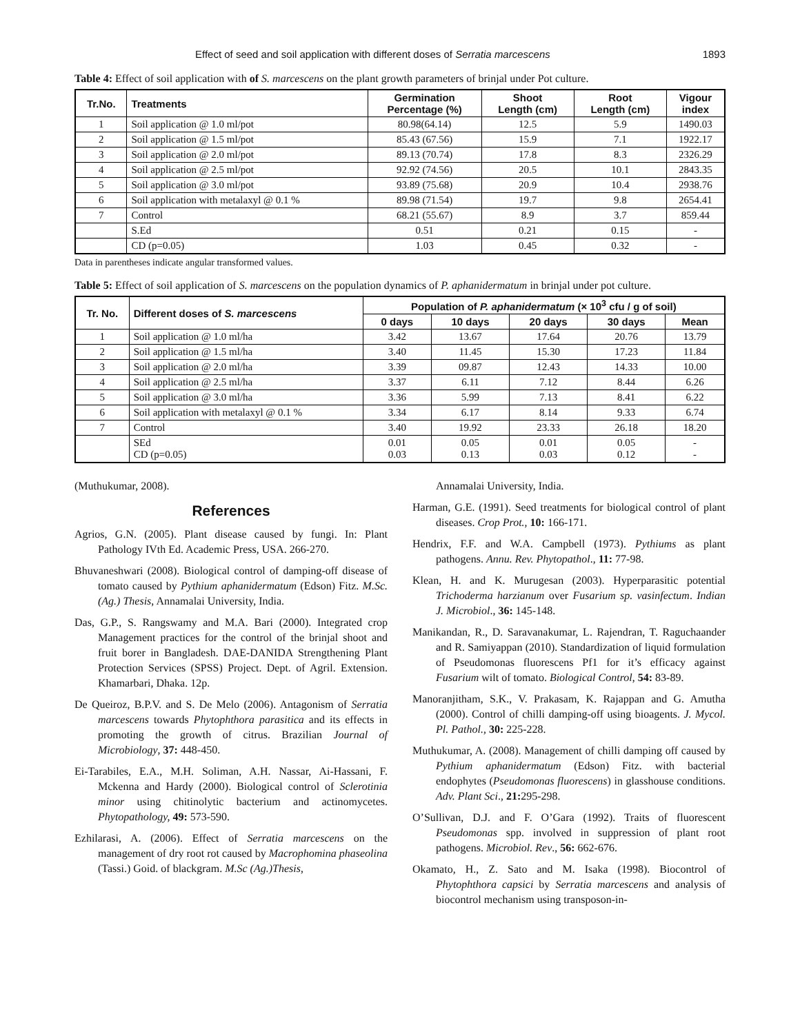Effect of seed and soil application with different doses of Serratia marcescens 1893
Table 4: Effect of soil application with of S. marcescens on the plant growth parameters of brinjal under Pot culture.
| Tr.No. | Treatments | Germination Percentage (%) | Shoot Length (cm) | Root Length (cm) | Vigour index |
| --- | --- | --- | --- | --- | --- |
| 1 | Soil application @ 1.0 ml/pot | 80.98(64.14) | 12.5 | 5.9 | 1490.03 |
| 2 | Soil application @ 1.5 ml/pot | 85.43 (67.56) | 15.9 | 7.1 | 1922.17 |
| 3 | Soil application @ 2.0 ml/pot | 89.13 (70.74) | 17.8 | 8.3 | 2326.29 |
| 4 | Soil application @ 2.5 ml/pot | 92.92 (74.56) | 20.5 | 10.1 | 2843.35 |
| 5 | Soil application @ 3.0 ml/pot | 93.89 (75.68) | 20.9 | 10.4 | 2938.76 |
| 6 | Soil application with metalaxyl @ 0.1 % | 89.98 (71.54) | 19.7 | 9.8 | 2654.41 |
| 7 | Control | 68.21 (55.67) | 8.9 | 3.7 | 859.44 |
| | S.Ed | 0.51 | 0.21 | 0.15 | - |
| | CD (p=0.05) | 1.03 | 0.45 | 0.32 | - |
Data in parentheses indicate angular transformed values.
Table 5: Effect of soil application of S. marcescens on the population dynamics of P. aphanidermatum in brinjal under pot culture.
| Tr. No. | Different doses of S. marcescens | Population of P. aphanidermatum (× 10<sup>3</sup> cfu / g of soil) | | | | |
| --- | --- | --- | --- | --- | --- | --- |
| | | 0 days | 10 days | 20 days | 30 days | Mean |
| 1 | Soil application @ 1.0 ml/ha | 3.42 | 13.67 | 17.64 | 20.76 | 13.79 |
| 2 | Soil application @ 1.5 ml/ha | 3.40 | 11.45 | 15.30 | 17.23 | 11.84 |
| 3 | Soil application @ 2.0 ml/ha | 3.39 | 09.87 | 12.43 | 14.33 | 10.00 |
| 4 | Soil application @ 2.5 ml/ha | 3.37 | 6.11 | 7.12 | 8.44 | 6.26 |
| 5 | Soil application @ 3.0 ml/ha | 3.36 | 5.99 | 7.13 | 8.41 | 6.22 |
| 6 | Soil application with metalaxyl @ 0.1 % | 3.34 | 6.17 | 8.14 | 9.33 | 6.74 |
| 7 | Control | 3.40 | 19.92 | 23.33 | 26.18 | 18.20 |
| | SEd CD (p=0.05) | 0.01 0.03 | 0.05 0.13 | 0.01 0.03 | 0.05 0.12 | - - |
(Muthukumar, 2008).
References
Agrios, G.N. (2005). Plant disease caused by fungi. In: Plant Pathology IVth Ed. Academic Press, USA. 266-270.
Bhuvaneshwari (2008). Biological control of damping-off disease of tomato caused by Pythium aphanidermatum (Edson) Fitz. M.Sc. (Ag.) Thesis, Annamalai University, India.
Das, G.P., S. Rangswamy and M.A. Bari (2000). Integrated crop Management practices for the control of the brinjal shoot and fruit borer in Bangladesh. DAE-DANIDA Strengthening Plant Protection Services (SPSS) Project. Dept. of Agril. Extension. Khamarbari, Dhaka. 12p.
De Queiroz, B.P.V. and S. De Melo (2006). Antagonism of Serratia marcescens towards Phytophthora parasitica and its effects in promoting the growth of citrus. Brazilian Journal of Microbiology, 37: 448-450.
Ei-Tarabiles, E.A., M.H. Soliman, A.H. Nassar, Ai-Hassani, F. Mckenna and Hardy (2000). Biological control of Sclerotinia minor using chitinolytic bacterium and actinomycetes. Phytopathology, 49: 573-590.
Ezhilarasi, A. (2006). Effect of Serratia marcescens on the management of dry root rot caused by Macrophomina phaseolina (Tassi.) Goid. of blackgram. M.Sc (Ag.)Thesis,
Annamalai University, India.
Harman, G.E. (1991). Seed treatments for biological control of plant diseases. Crop Prot., 10: 166-171.
Hendrix, F.F. and W.A. Campbell (1973). Pythiums as plant pathogens. Annu. Rev. Phytopathol., 11: 77-98.
Klean, H. and K. Murugesan (2003). Hyperparasitic potential Trichoderma harzianum over Fusarium sp. vasinfectum. Indian J. Microbiol., 36: 145-148.
Manikandan, R., D. Saravanakumar, L. Rajendran, T. Raguchaander and R. Samiyappan (2010). Standardization of liquid formulation of Pseudomonas fluorescens Pf1 for it’s efficacy against Fusarium wilt of tomato. Biological Control, 54: 83-89.
Manoranjitham, S.K., V. Prakasam, K. Rajappan and G. Amutha (2000). Control of chilli damping-off using bioagents. J. Mycol. Pl. Pathol., 30: 225-228.
Muthukumar, A. (2008). Management of chilli damping off caused by Pythium aphanidermatum (Edson) Fitz. with bacterial endophytes (Pseudomonas fluorescens) in glasshouse conditions. Adv. Plant Sci., 21: 295-298.
O’Sullivan, D.J. and F. O’Gara (1992). Traits of fluorescent Pseudomonas spp. involved in suppression of plant root pathogens. Microbiol. Rev., 56: 662-676.
Okamato, H., Z. Sato and M. Isaka (1998). Biocontrol of Phytophthora capsici by Serratia marcescens and analysis of biocontrol mechanism using transposon-in-